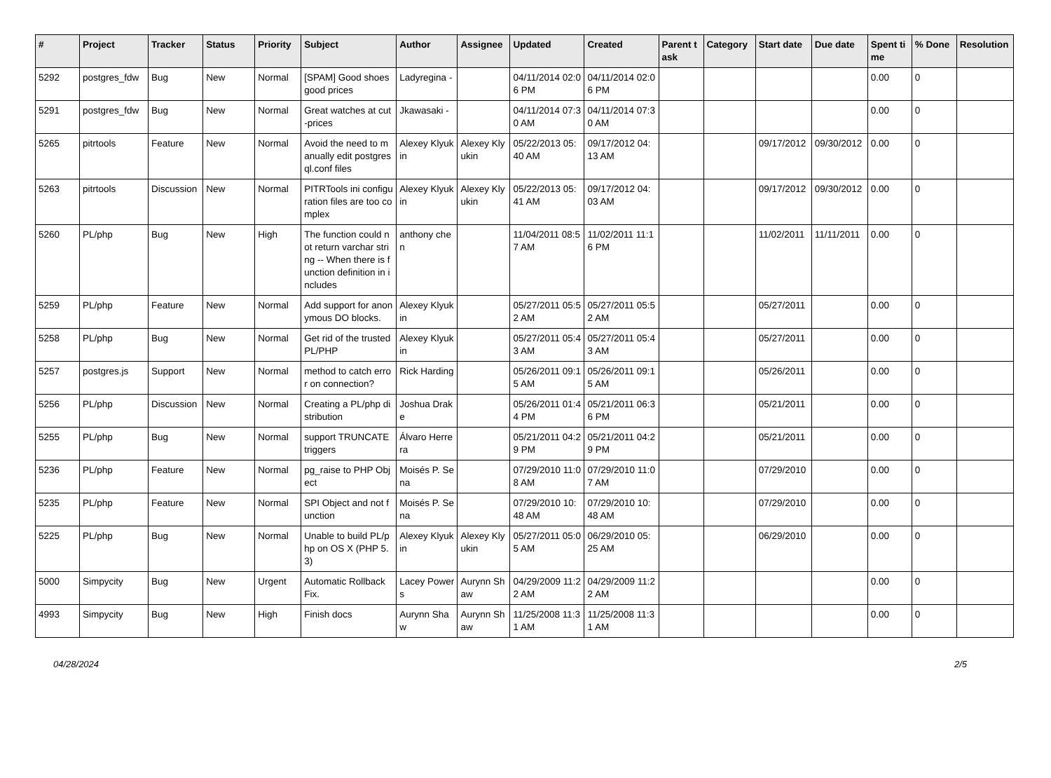| # | Project | Tracker | Status | Priority | Subject | Author | Assignee | Updated | Created | Parent task | Category | Start date | Due date | Spent time | % Done | Resolution |
| --- | --- | --- | --- | --- | --- | --- | --- | --- | --- | --- | --- | --- | --- | --- | --- | --- |
| 5292 | postgres_fdw | Bug | New | Normal | [SPAM] Good shoes good prices | Ladyregina - | | 04/11/2014 02:06 PM | 04/11/2014 02:06 PM | | | | | 0.00 | 0 | |
| 5291 | postgres_fdw | Bug | New | Normal | Great watches at cut-prices | Jkawasaki - | | 04/11/2014 07:30 AM | 04/11/2014 07:30 AM | | | | | 0.00 | 0 | |
| 5265 | pitrtools | Feature | New | Normal | Avoid the need to manually edit postgresql.conf files | Alexey Klyukin | Alexey Klyukin | 05/22/2013 05:40 AM | 09/17/2012 04:13 AM | | | 09/17/2012 | 09/30/2012 | 0.00 | 0 | |
| 5263 | pitrtools | Discussion | New | Normal | PITRTools ini configuration files are too complex | Alexey Klyukin | Alexey Klyukin | 05/22/2013 05:41 AM | 09/17/2012 04:03 AM | | | 09/17/2012 | 09/30/2012 | 0.00 | 0 | |
| 5260 | PL/php | Bug | New | High | The function could not return varchar string -- When there is function definition in includes | anthony chen | | 11/04/2011 08:57 AM | 11/02/2011 11:16 PM | | | 11/02/2011 | 11/11/2011 | 0.00 | 0 | |
| 5259 | PL/php | Feature | New | Normal | Add support for anonymous DO blocks. | Alexey Klyukin | | 05/27/2011 05:52 AM | 05/27/2011 05:52 AM | | | 05/27/2011 | | 0.00 | 0 | |
| 5258 | PL/php | Bug | New | Normal | Get rid of the trusted PL/PHP | Alexey Klyukin | | 05/27/2011 05:43 AM | 05/27/2011 05:43 AM | | | 05/27/2011 | | 0.00 | 0 | |
| 5257 | postgres.js | Support | New | Normal | method to catch error on connection? | Rick Harding | | 05/26/2011 09:15 AM | 05/26/2011 09:15 AM | | | 05/26/2011 | | 0.00 | 0 | |
| 5256 | PL/php | Discussion | New | Normal | Creating a PL/php distribution | Joshua Drake | | 05/26/2011 01:44 PM | 05/21/2011 06:36 PM | | | 05/21/2011 | | 0.00 | 0 | |
| 5255 | PL/php | Bug | New | Normal | support TRUNCATE triggers | Álvaro Herrera | | 05/21/2011 04:29 PM | 05/21/2011 04:29 PM | | | 05/21/2011 | | 0.00 | 0 | |
| 5236 | PL/php | Feature | New | Normal | pg_raise to PHP Object | Moisés P. Sena | | 07/29/2010 11:08 AM | 07/29/2010 11:07 AM | | | 07/29/2010 | | 0.00 | 0 | |
| 5235 | PL/php | Feature | New | Normal | SPI Object and not function | Moisés P. Sena | | 07/29/2010 10:48 AM | 07/29/2010 10:48 AM | | | 07/29/2010 | | 0.00 | 0 | |
| 5225 | PL/php | Bug | New | Normal | Unable to build PL/php on OS X (PHP 5.3) | Alexey Klyukin | Alexey Klyukin | 05/27/2011 05:05 AM | 06/29/2010 05:25 AM | | | 06/29/2010 | | 0.00 | 0 | |
| 5000 | Simpycity | Bug | New | Urgent | Automatic Rollback Fix. | Lacey Powers | Aurynn Shaw | 04/29/2009 11:22 AM | 04/29/2009 11:22 AM | | | | | 0.00 | 0 | |
| 4993 | Simpycity | Bug | New | High | Finish docs | Aurynn Shaw | Aurynn Shaw | 11/25/2008 11:31 AM | 11/25/2008 11:31 AM | | | | | 0.00 | 0 | |
04/28/2024 2/5